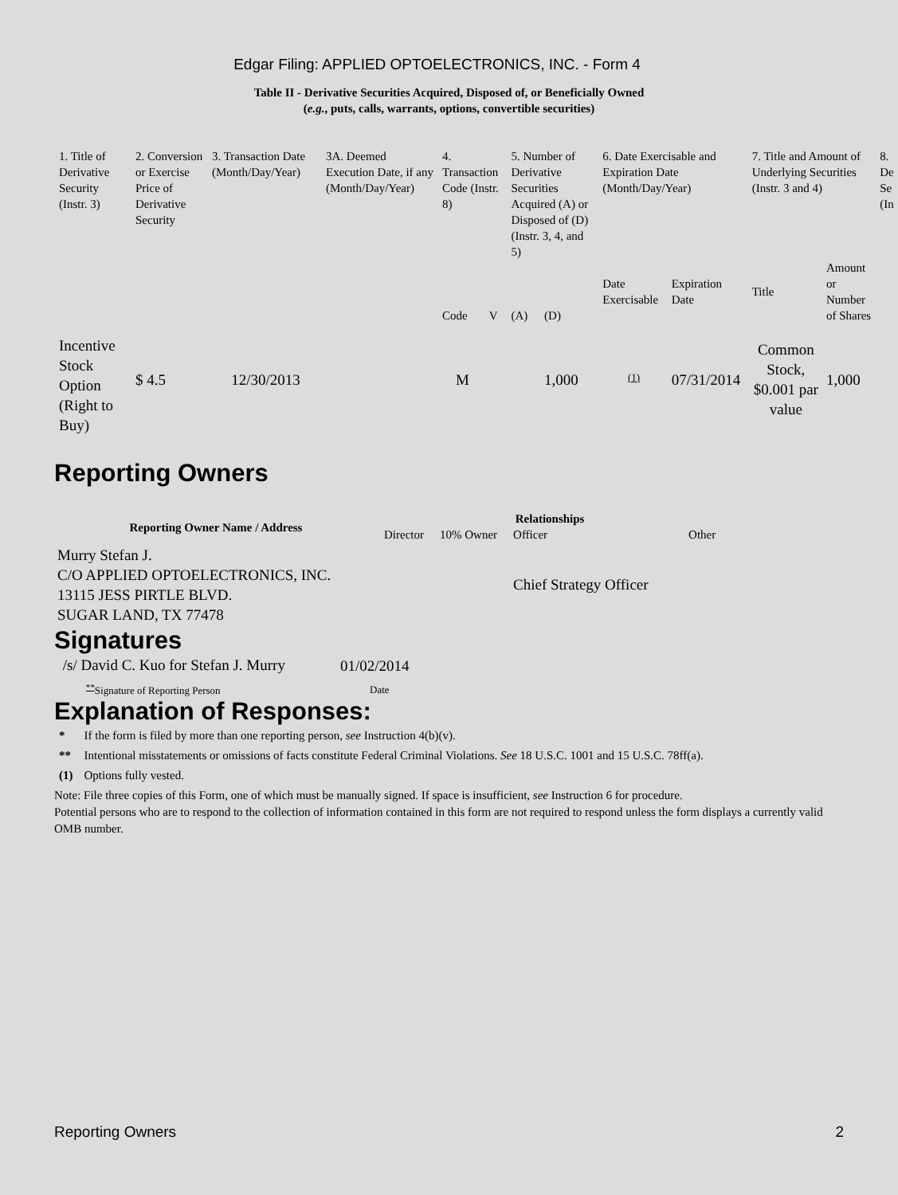Edgar Filing: APPLIED OPTOELECTRONICS, INC. - Form 4
Table II - Derivative Securities Acquired, Disposed of, or Beneficially Owned
(e.g., puts, calls, warrants, options, convertible securities)
| 1. Title of Derivative Security (Instr. 3) | 2. Conversion or Exercise Price of Derivative Security | 3. Transaction Date (Month/Day/Year) | 3A. Deemed Execution Date, if any (Month/Day/Year) | 4. Transaction Code (Instr. 8) | | 5. Number of Derivative Securities Acquired (A) or Disposed of (D) (Instr. 3, 4, and 5) | | 6. Date Exercisable and Expiration Date (Month/Day/Year) | | 7. Title and Amount of Underlying Securities (Instr. 3 and 4) | | 8. De Se (In |
| | | | | Code | V | (A) | (D) | Date Exercisable | Expiration Date | Title | Amount or Number of Shares | |
| Incentive Stock Option (Right to Buy) | $ 4.5 | 12/30/2013 | | M | | | 1,000 | <sup>(1)</sup> | 07/31/2014 | Common Stock, $0.001 par value | 1,000 | |
Reporting Owners
| Reporting Owner Name / Address | Relationships | | | |
| --- | --- | --- | --- | --- |
| | Director | 10% Owner | Officer | Other |
| Murry Stefan J. C/O APPLIED OPTOELECTRONICS, INC. 13115 JESS PIRTLE BLVD. SUGAR LAND, TX 77478 | | | Chief Strategy Officer | |
Signatures
| /s/ David C. Kuo for Stefan J. Murry | 01/02/2014 |
| <sup>**</sup> Signature of Reporting Person | Date |
Explanation of Responses:
| * | If the form is filed by more than one reporting person, see Instruction 4(b)(v). |
| ** | Intentional misstatements or omissions of facts constitute Federal Criminal Violations. See 18 U.S.C. 1001 and 15 U.S.C. 78ff(a). |
| (1) | Options fully vested. |
Note: File three copies of this Form, one of which must be manually signed. If space is insufficient, see Instruction 6 for procedure.
Potential persons who are to respond to the collection of information contained in this form are not required to respond unless the form displays a currently valid OMB number.
Reporting Owners 2